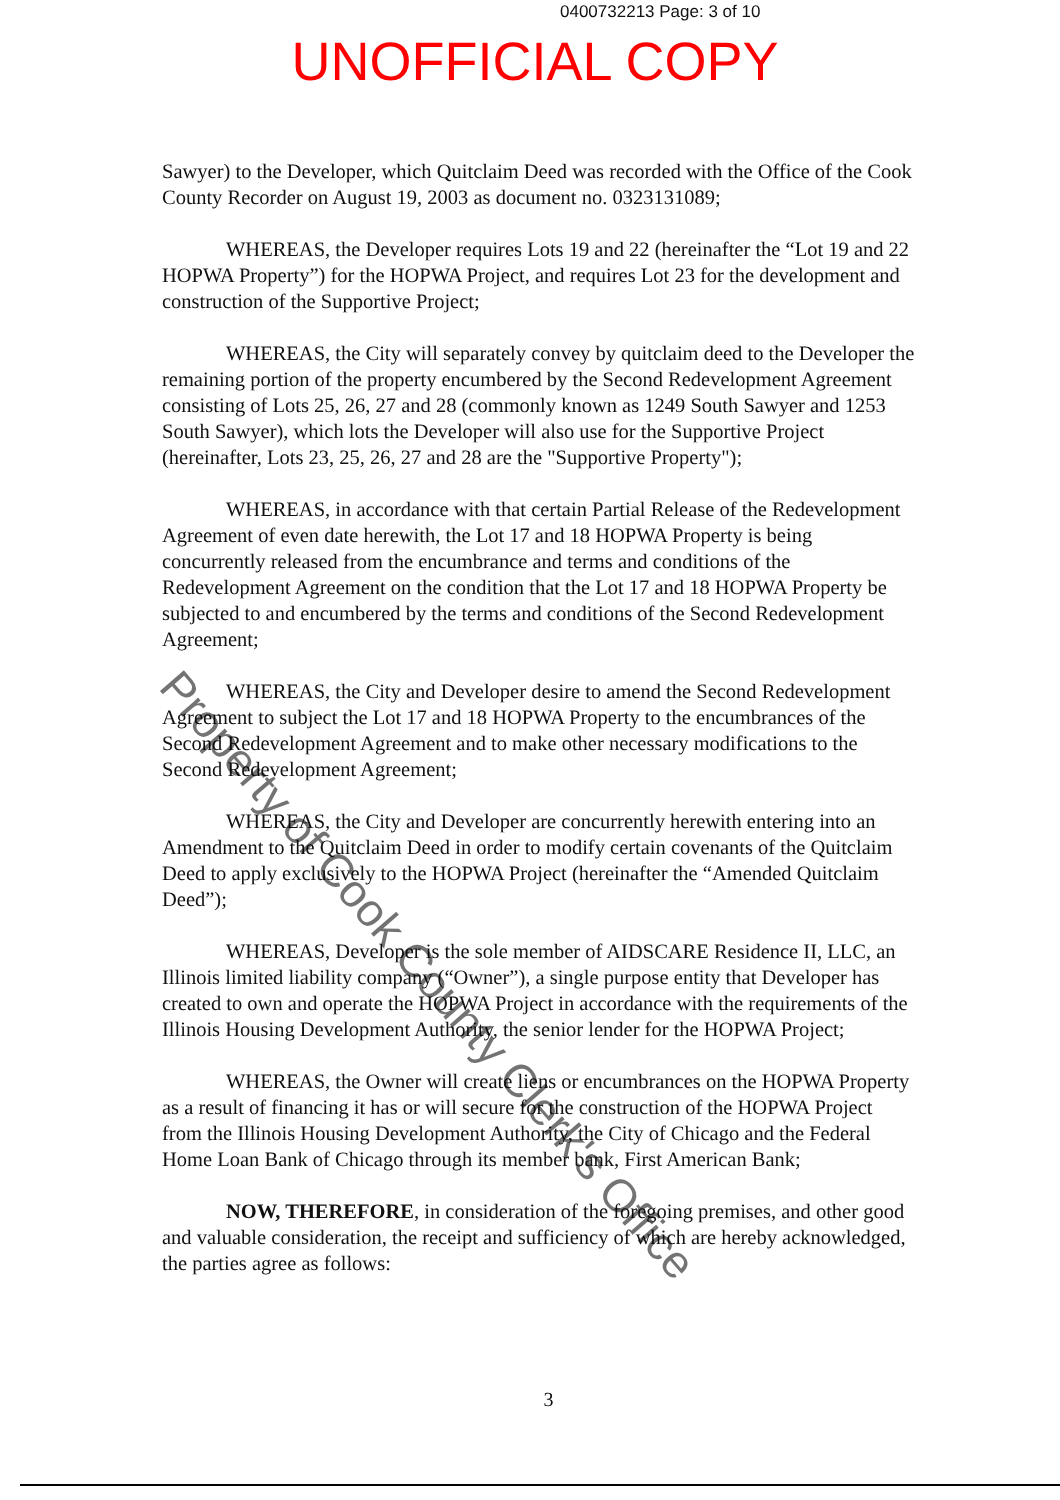0400732213 Page: 3 of 10
UNOFFICIAL COPY
Sawyer) to the Developer, which Quitclaim Deed was recorded with the Office of the Cook County Recorder on August 19, 2003 as document no. 0323131089;
WHEREAS, the Developer requires Lots 19 and 22 (hereinafter the “Lot 19 and 22 HOPWA Property”) for the HOPWA Project, and requires Lot 23 for the development and construction of the Supportive Project;
WHEREAS, the City will separately convey by quitclaim deed to the Developer the remaining portion of the property encumbered by the Second Redevelopment Agreement consisting of Lots 25, 26, 27 and 28 (commonly known as 1249 South Sawyer and 1253 South Sawyer), which lots the Developer will also use for the Supportive Project (hereinafter, Lots 23, 25, 26, 27 and 28 are the "Supportive Property");
WHEREAS, in accordance with that certain Partial Release of the Redevelopment Agreement of even date herewith, the Lot 17 and 18 HOPWA Property is being concurrently released from the encumbrance and terms and conditions of the Redevelopment Agreement on the condition that the Lot 17 and 18 HOPWA Property be subjected to and encumbered by the terms and conditions of the Second Redevelopment Agreement;
WHEREAS, the City and Developer desire to amend the Second Redevelopment Agreement to subject the Lot 17 and 18 HOPWA Property to the encumbrances of the Second Redevelopment Agreement and to make other necessary modifications to the Second Redevelopment Agreement;
WHEREAS, the City and Developer are concurrently herewith entering into an Amendment to the Quitclaim Deed in order to modify certain covenants of the Quitclaim Deed to apply exclusively to the HOPWA Project (hereinafter the “Amended Quitclaim Deed”);
WHEREAS, Developer is the sole member of AIDSCARE Residence II, LLC, an Illinois limited liability company (“Owner”), a single purpose entity that Developer has created to own and operate the HOPWA Project in accordance with the requirements of the Illinois Housing Development Authority, the senior lender for the HOPWA Project;
WHEREAS, the Owner will create liens or encumbrances on the HOPWA Property as a result of financing it has or will secure for the construction of the HOPWA Project from the Illinois Housing Development Authority, the City of Chicago and the Federal Home Loan Bank of Chicago through its member bank, First American Bank;
NOW, THEREFORE, in consideration of the foregoing premises, and other good and valuable consideration, the receipt and sufficiency of which are hereby acknowledged, the parties agree as follows:
3
Property of Cook County Clerk's Office